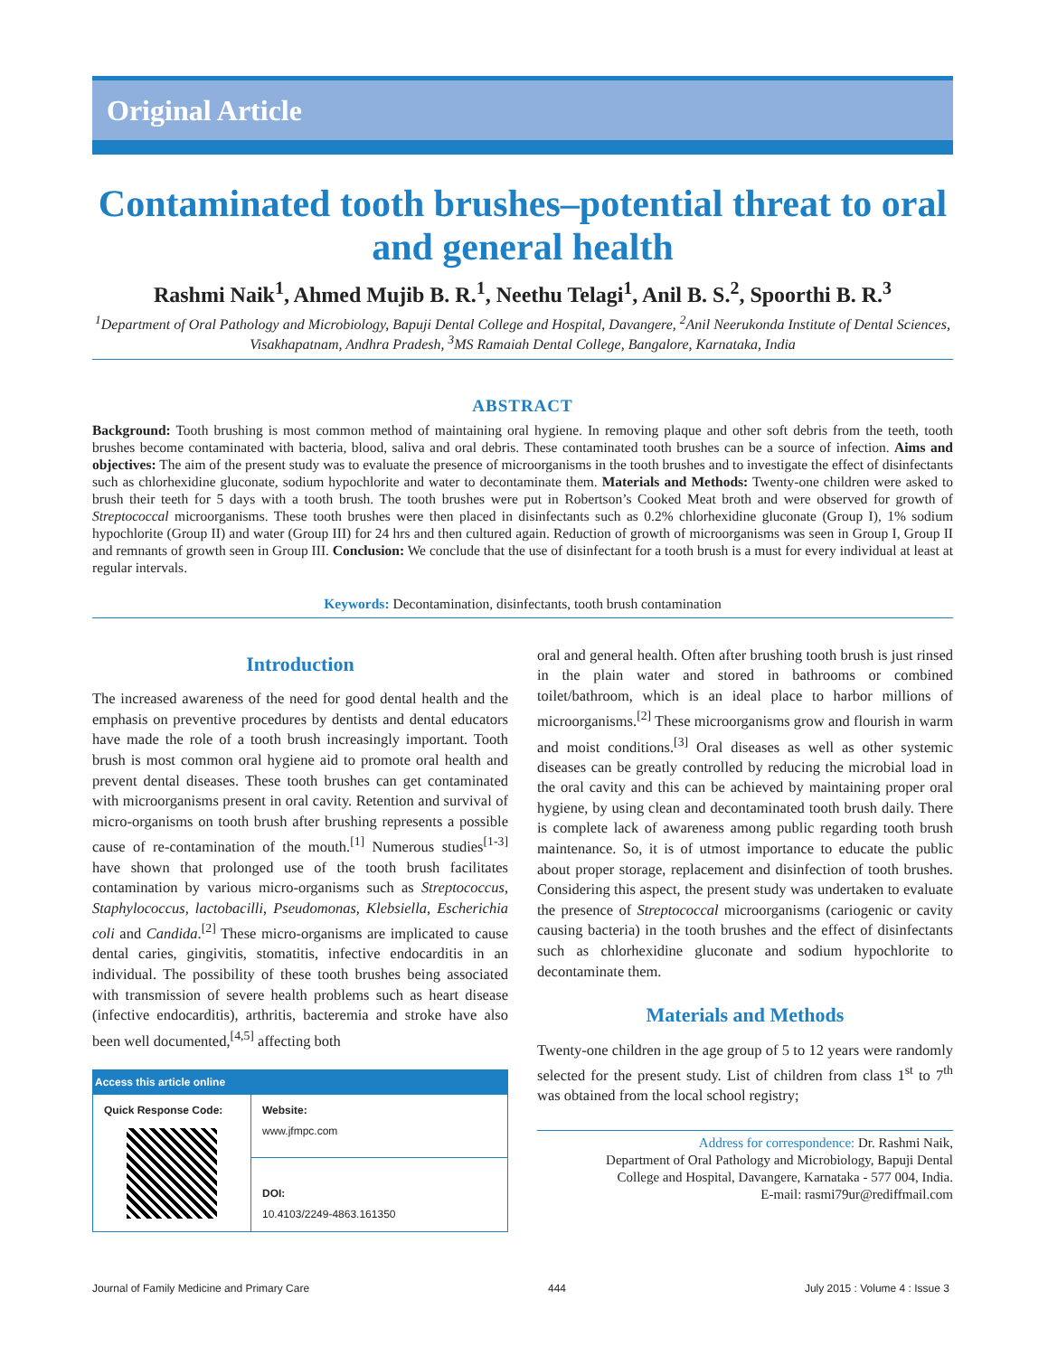Original Article
Contaminated tooth brushes–potential threat to oral and general health
Rashmi Naik<sup>1</sup>, Ahmed Mujib B. R.<sup>1</sup>, Neethu Telagi<sup>1</sup>, Anil B. S.<sup>2</sup>, Spoorthi B. R.<sup>3</sup>
<sup>1</sup> Department of Oral Pathology and Microbiology, Bapuji Dental College and Hospital, Davangere, <sup>2</sup>Anil Neerukonda Institute of Dental Sciences, Visakhapatnam, Andhra Pradesh, <sup>3</sup>MS Ramaiah Dental College, Bangalore, Karnataka, India
ABSTRACT
Background: Tooth brushing is most common method of maintaining oral hygiene. In removing plaque and other soft debris from the teeth, tooth brushes become contaminated with bacteria, blood, saliva and oral debris. These contaminated tooth brushes can be a source of infection. Aims and objectives: The aim of the present study was to evaluate the presence of microorganisms in the tooth brushes and to investigate the effect of disinfectants such as chlorhexidine gluconate, sodium hypochlorite and water to decontaminate them. Materials and Methods: Twenty-one children were asked to brush their teeth for 5 days with a tooth brush. The tooth brushes were put in Robertson’s Cooked Meat broth and were observed for growth of Streptococcal microorganisms. These tooth brushes were then placed in disinfectants such as 0.2% chlorhexidine gluconate (Group I), 1% sodium hypochlorite (Group II) and water (Group III) for 24 hrs and then cultured again. Reduction of growth of microorganisms was seen in Group I, Group II and remnants of growth seen in Group III. Conclusion: We conclude that the use of disinfectant for a tooth brush is a must for every individual at least at regular intervals.
Keywords: Decontamination, disinfectants, tooth brush contamination
Introduction
The increased awareness of the need for good dental health and the emphasis on preventive procedures by dentists and dental educators have made the role of a tooth brush increasingly important. Tooth brush is most common oral hygiene aid to promote oral health and prevent dental diseases. These tooth brushes can get contaminated with microorganisms present in oral cavity. Retention and survival of micro-organisms on tooth brush after brushing represents a possible cause of re-contamination of the mouth.<sup>[1]</sup> Numerous studies<sup>[1-3]</sup> have shown that prolonged use of the tooth brush facilitates contamination by various micro-organisms such as Streptococcus, Staphylococcus, lactobacilli, Pseudomonas, Klebsiella, Escherichia coli and Candida.<sup>[2]</sup> These micro-organisms are implicated to cause dental caries, gingivitis, stomatitis, infective endocarditis in an individual. The possibility of these tooth brushes being associated with transmission of severe health problems such as heart disease (infective endocarditis), arthritis, bacteremia and stroke have also been well documented,<sup>[4,5]</sup> affecting both
| Access this article online | |
| --- | --- |
| Quick Response Code: | Website: www.jfmpc.com |
| | DOI: 10.4103/2249-4863.161350 |
oral and general health. Often after brushing tooth brush is just rinsed in the plain water and stored in bathrooms or combined toilet/bathroom, which is an ideal place to harbor millions of microorganisms.<sup>[2]</sup> These microorganisms grow and flourish in warm and moist conditions.<sup>[3]</sup> Oral diseases as well as other systemic diseases can be greatly controlled by reducing the microbial load in the oral cavity and this can be achieved by maintaining proper oral hygiene, by using clean and decontaminated tooth brush daily. There is complete lack of awareness among public regarding tooth brush maintenance. So, it is of utmost importance to educate the public about proper storage, replacement and disinfection of tooth brushes. Considering this aspect, the present study was undertaken to evaluate the presence of Streptococcal microorganisms (cariogenic or cavity causing bacteria) in the tooth brushes and the effect of disinfectants such as chlorhexidine gluconate and sodium hypochlorite to decontaminate them.
Materials and Methods
Twenty-one children in the age group of 5 to 12 years were randomly selected for the present study. List of children from class 1<sup>st</sup> to 7<sup>th</sup> was obtained from the local school registry;
Address for correspondence: Dr. Rashmi Naik,
Department of Oral Pathology and Microbiology, Bapuji Dental
College and Hospital, Davangere, Karnataka - 577 004, India.
E-mail: rasmi79ur@rediffmail.com
Journal of Family Medicine and Primary Care 444 July 2015 : Volume 4 : Issue 3